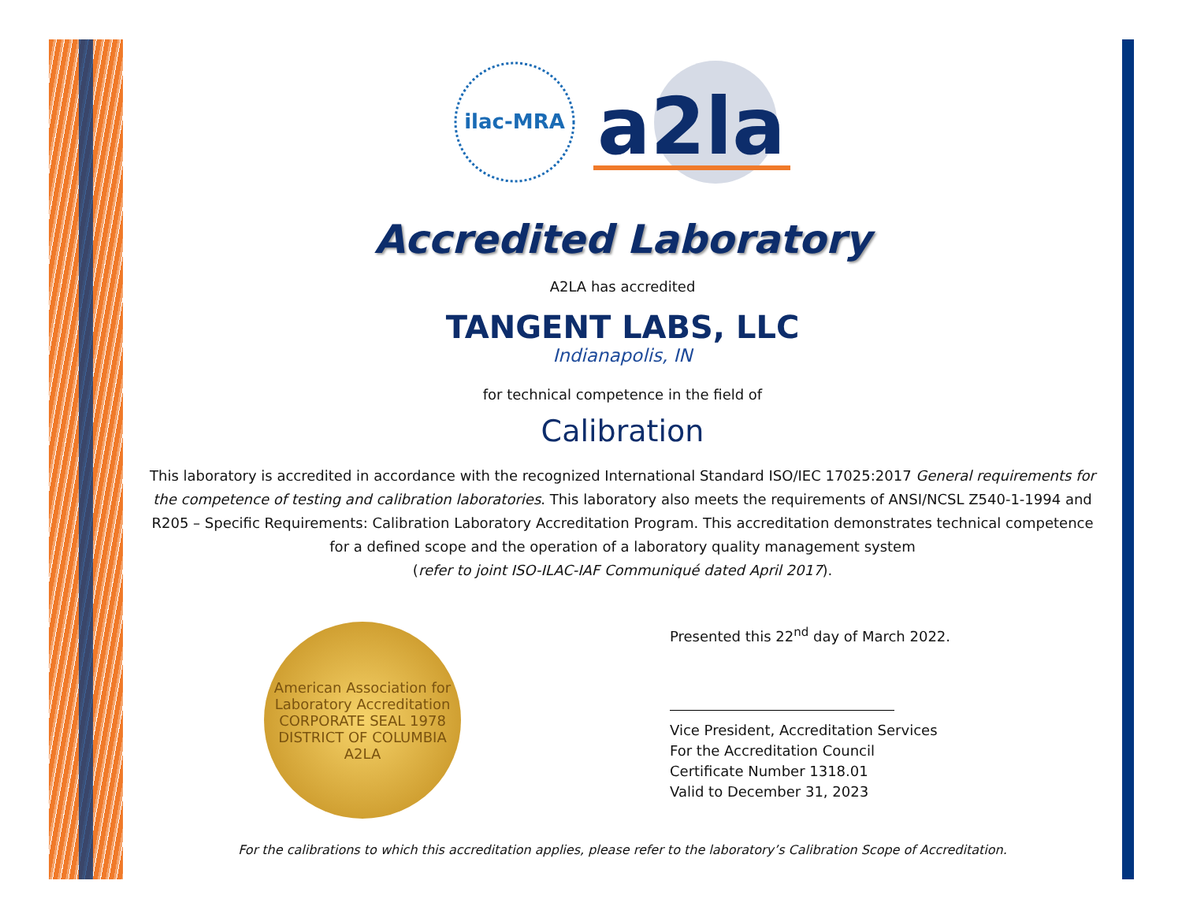ilac-MRA
a2la
Accredited Laboratory
A2LA has accredited
TANGENT LABS, LLC
Indianapolis, IN
for technical competence in the field of
Calibration
This laboratory is accredited in accordance with the recognized International Standard ISO/IEC 17025:2017 General requirements for the competence of testing and calibration laboratories. This laboratory also meets the requirements of ANSI/NCSL Z540-1-1994 and R205 – Specific Requirements: Calibration Laboratory Accreditation Program. This accreditation demonstrates technical competence for a defined scope and the operation of a laboratory quality management system
(refer to joint ISO-ILAC-IAF Communiqué dated April 2017).
American Association for Laboratory Accreditation
CORPORATE SEAL 1978
DISTRICT OF COLUMBIA
A2LA
Presented this 22<sup>nd</sup> day of March 2022.
Vice President, Accreditation Services
For the Accreditation Council
Certificate Number 1318.01
Valid to December 31, 2023
For the calibrations to which this accreditation applies, please refer to the laboratory’s Calibration Scope of Accreditation.